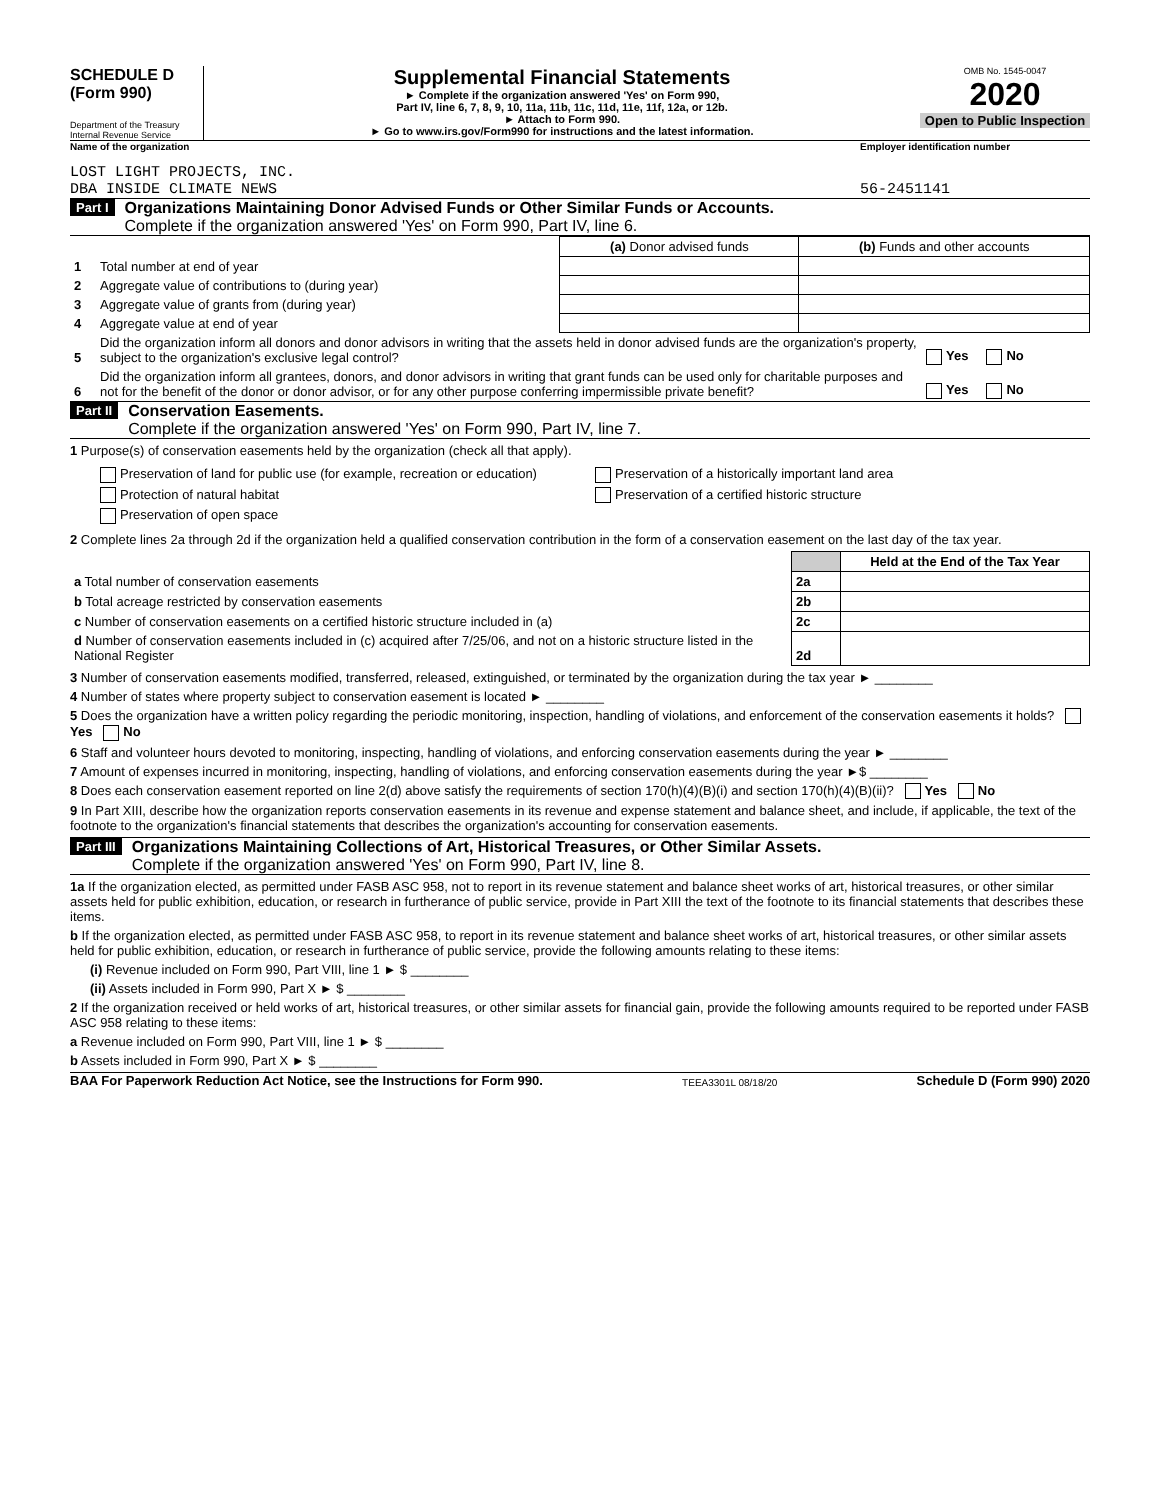SCHEDULE D
(Form 990)
Department of the Treasury
Internal Revenue Service
Supplemental Financial Statements
► Complete if the organization answered 'Yes' on Form 990,
Part IV, line 6, 7, 8, 9, 10, 11a, 11b, 11c, 11d, 11e, 11f, 12a, or 12b.
► Attach to Form 990.
► Go to www.irs.gov/Form990 for instructions and the latest information.
OMB No. 1545-0047
2020
Open to Public Inspection
Name of the organization Employer identification number
LOST LIGHT PROJECTS, INC.
DBA INSIDE CLIMATE NEWS 56-2451141
Part I
Organizations Maintaining Donor Advised Funds or Other Similar Funds or Accounts.
Complete if the organization answered 'Yes' on Form 990, Part IV, line 6.
| | | (a) Donor advised funds | (b) Funds and other accounts |
| --- | --- | --- | --- |
| 1 | Total number at end of year | | |
| 2 | Aggregate value of contributions to (during year) | | |
| 3 | Aggregate value of grants from (during year) | | |
| 4 | Aggregate value at end of year | | |
| 5 | Did the organization inform all donors and donor advisors in writing that the assets held in donor advised funds are the organization's property, subject to the organization's exclusive legal control? | Yes No |
| 6 | Did the organization inform all grantees, donors, and donor advisors in writing that grant funds can be used only for charitable purposes and not for the benefit of the donor or donor advisor, or for any other purpose conferring impermissible private benefit? | Yes No |
Part II
Conservation Easements.
Complete if the organization answered 'Yes' on Form 990, Part IV, line 7.
1 Purpose(s) of conservation easements held by the organization (check all that apply).
Preservation of land for public use (for example, recreation or education)
Protection of natural habitat
Preservation of open space
Preservation of a historically important land area
Preservation of a certified historic structure
2 Complete lines 2a through 2d if the organization held a qualified conservation contribution in the form of a conservation easement on the last day of the tax year.
| | | Held at the End of the Tax Year |
| a Total number of conservation easements | 2a | |
| b Total acreage restricted by conservation easements | 2b | |
| c Number of conservation easements on a certified historic structure included in (a) | 2c | |
| d Number of conservation easements included in (c) acquired after 7/25/06, and not on a historic structure listed in the National Register | 2d | |
3 Number of conservation easements modified, transferred, released, extinguished, or terminated by the organization during the tax year ► ________
4 Number of states where property subject to conservation easement is located ► ________
5 Does the organization have a written policy regarding the periodic monitoring, inspection, handling of violations, and enforcement of the conservation easements it holds? Yes No
6 Staff and volunteer hours devoted to monitoring, inspecting, handling of violations, and enforcing conservation easements during the year ► ________
7 Amount of expenses incurred in monitoring, inspecting, handling of violations, and enforcing conservation easements during the year ►$ ________
8 Does each conservation easement reported on line 2(d) above satisfy the requirements of section 170(h)(4)(B)(i) and section 170(h)(4)(B)(ii)? Yes No
9 In Part XIII, describe how the organization reports conservation easements in its revenue and expense statement and balance sheet, and include, if applicable, the text of the footnote to the organization's financial statements that describes the organization's accounting for conservation easements.
Part III
Organizations Maintaining Collections of Art, Historical Treasures, or Other Similar Assets.
Complete if the organization answered 'Yes' on Form 990, Part IV, line 8.
1a If the organization elected, as permitted under FASB ASC 958, not to report in its revenue statement and balance sheet works of art, historical treasures, or other similar assets held for public exhibition, education, or research in furtherance of public service, provide in Part XIII the text of the footnote to its financial statements that describes these items.
b If the organization elected, as permitted under FASB ASC 958, to report in its revenue statement and balance sheet works of art, historical treasures, or other similar assets held for public exhibition, education, or research in furtherance of public service, provide the following amounts relating to these items:
(i) Revenue included on Form 990, Part VIII, line 1 ► $ ________
(ii) Assets included in Form 990, Part X ► $ ________
2 If the organization received or held works of art, historical treasures, or other similar assets for financial gain, provide the following amounts required to be reported under FASB ASC 958 relating to these items:
a Revenue included on Form 990, Part VIII, line 1 ► $ ________
b Assets included in Form 990, Part X ► $ ________
BAA For Paperwork Reduction Act Notice, see the Instructions for Form 990. TEEA3301L 08/18/20 Schedule D (Form 990) 2020